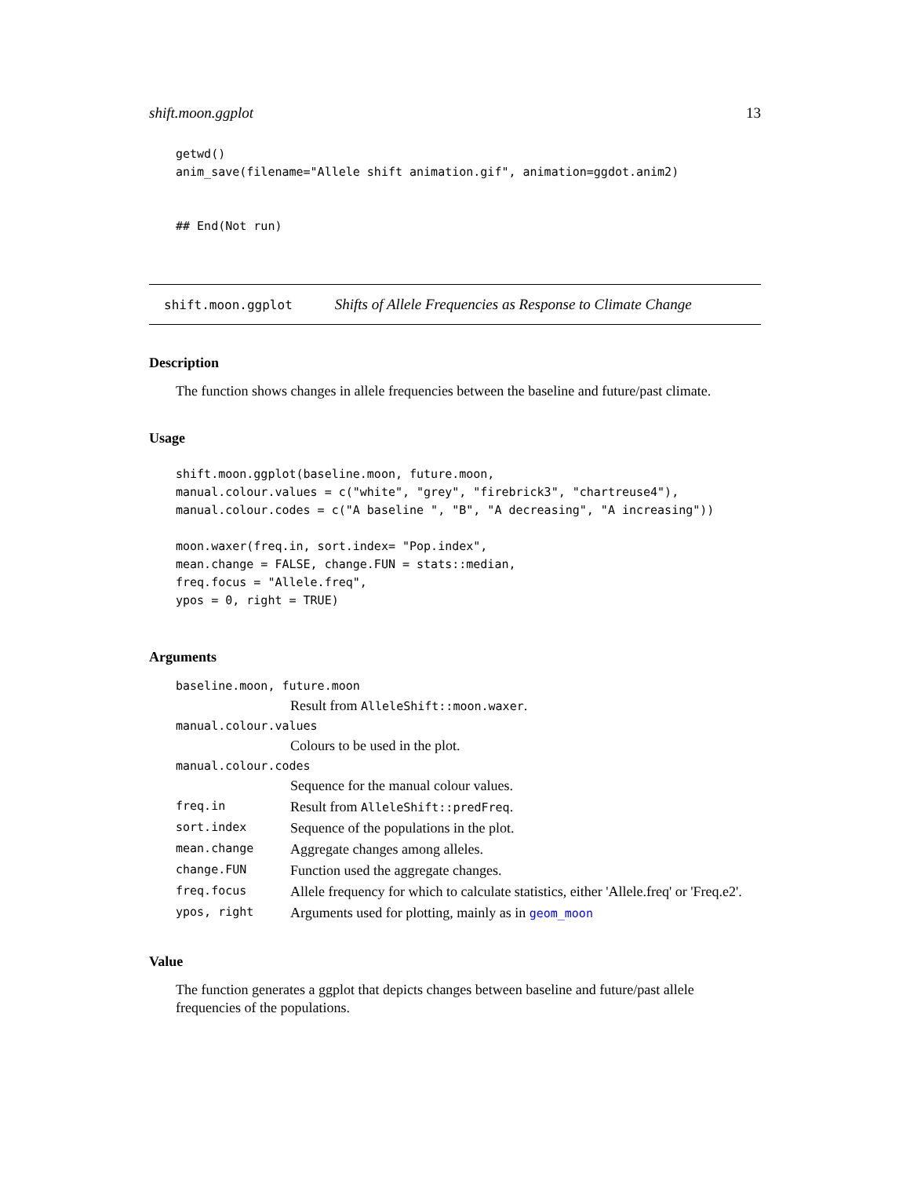shift.moon.ggplot 13
getwd()
anim_save(filename="Allele shift animation.gif", animation=ggdot.anim2)


## End(Not run)
shift.moon.ggplot Shifts of Allele Frequencies as Response to Climate Change
Description
The function shows changes in allele frequencies between the baseline and future/past climate.
Usage
shift.moon.ggplot(baseline.moon, future.moon,
manual.colour.values = c("white", "grey", "firebrick3", "chartreuse4"),
manual.colour.codes = c("A baseline ", "B", "A decreasing", "A increasing"))

moon.waxer(freq.in, sort.index= "Pop.index",
mean.change = FALSE, change.FUN = stats::median,
freq.focus = "Allele.freq",
ypos = 0, right = TRUE)
Arguments
| baseline.moon, future.moon | |
| | Result from AlleleShift::moon.waxer . |
| manual.colour.values | |
| | Colours to be used in the plot. |
| manual.colour.codes | |
| | Sequence for the manual colour values. |
| freq.in | Result from AlleleShift::predFreq . |
| sort.index | Sequence of the populations in the plot. |
| mean.change | Aggregate changes among alleles. |
| change.FUN | Function used the aggregate changes. |
| freq.focus | Allele frequency for which to calculate statistics, either 'Allele.freq' or 'Freq.e2'. |
| ypos, right | Arguments used for plotting, mainly as in geom_moon |
Value
The function generates a ggplot that depicts changes between baseline and future/past allele frequencies of the populations.